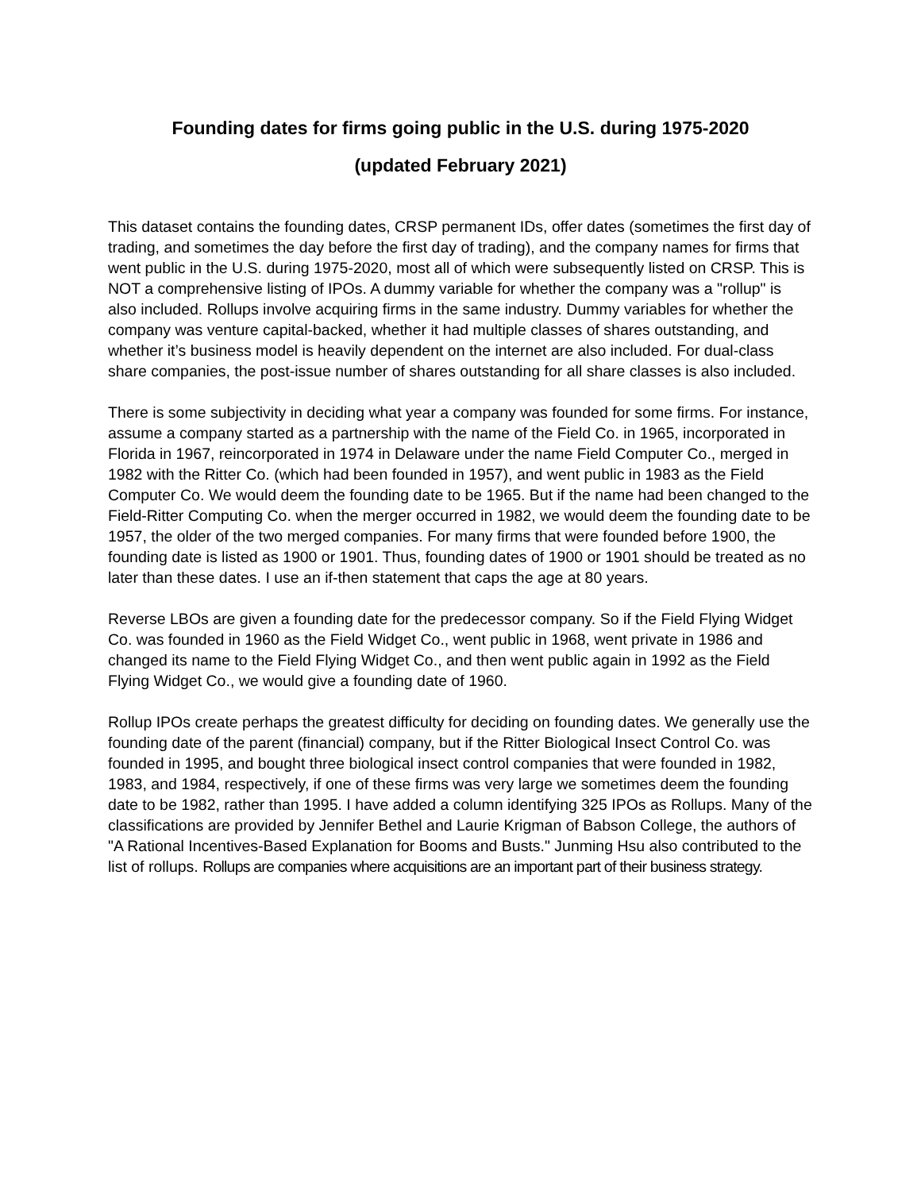Founding dates for firms going public in the U.S. during 1975-2020
(updated February 2021)
This dataset contains the founding dates, CRSP permanent IDs, offer dates (sometimes the first day of trading, and sometimes the day before the first day of trading), and the company names for firms that went public in the U.S. during 1975-2020, most all of which were subsequently listed on CRSP. This is NOT a comprehensive listing of IPOs. A dummy variable for whether the company was a "rollup" is also included. Rollups involve acquiring firms in the same industry. Dummy variables for whether the company was venture capital-backed, whether it had multiple classes of shares outstanding, and whether it’s business model is heavily dependent on the internet are also included. For dual-class share companies, the post-issue number of shares outstanding for all share classes is also included.
There is some subjectivity in deciding what year a company was founded for some firms. For instance, assume a company started as a partnership with the name of the Field Co. in 1965, incorporated in Florida in 1967, reincorporated in 1974 in Delaware under the name Field Computer Co., merged in 1982 with the Ritter Co. (which had been founded in 1957), and went public in 1983 as the Field Computer Co. We would deem the founding date to be 1965. But if the name had been changed to the Field-Ritter Computing Co. when the merger occurred in 1982, we would deem the founding date to be 1957, the older of the two merged companies. For many firms that were founded before 1900, the founding date is listed as 1900 or 1901. Thus, founding dates of 1900 or 1901 should be treated as no later than these dates. I use an if-then statement that caps the age at 80 years.
Reverse LBOs are given a founding date for the predecessor company. So if the Field Flying Widget Co. was founded in 1960 as the Field Widget Co., went public in 1968, went private in 1986 and changed its name to the Field Flying Widget Co., and then went public again in 1992 as the Field Flying Widget Co., we would give a founding date of 1960.
Rollup IPOs create perhaps the greatest difficulty for deciding on founding dates. We generally use the founding date of the parent (financial) company, but if the Ritter Biological Insect Control Co. was founded in 1995, and bought three biological insect control companies that were founded in 1982, 1983, and 1984, respectively, if one of these firms was very large we sometimes deem the founding date to be 1982, rather than 1995. I have added a column identifying 325 IPOs as Rollups. Many of the classifications are provided by Jennifer Bethel and Laurie Krigman of Babson College, the authors of "A Rational Incentives-Based Explanation for Booms and Busts." Junming Hsu also contributed to the list of rollups. Rollups are companies where acquisitions are an important part of their business strategy.